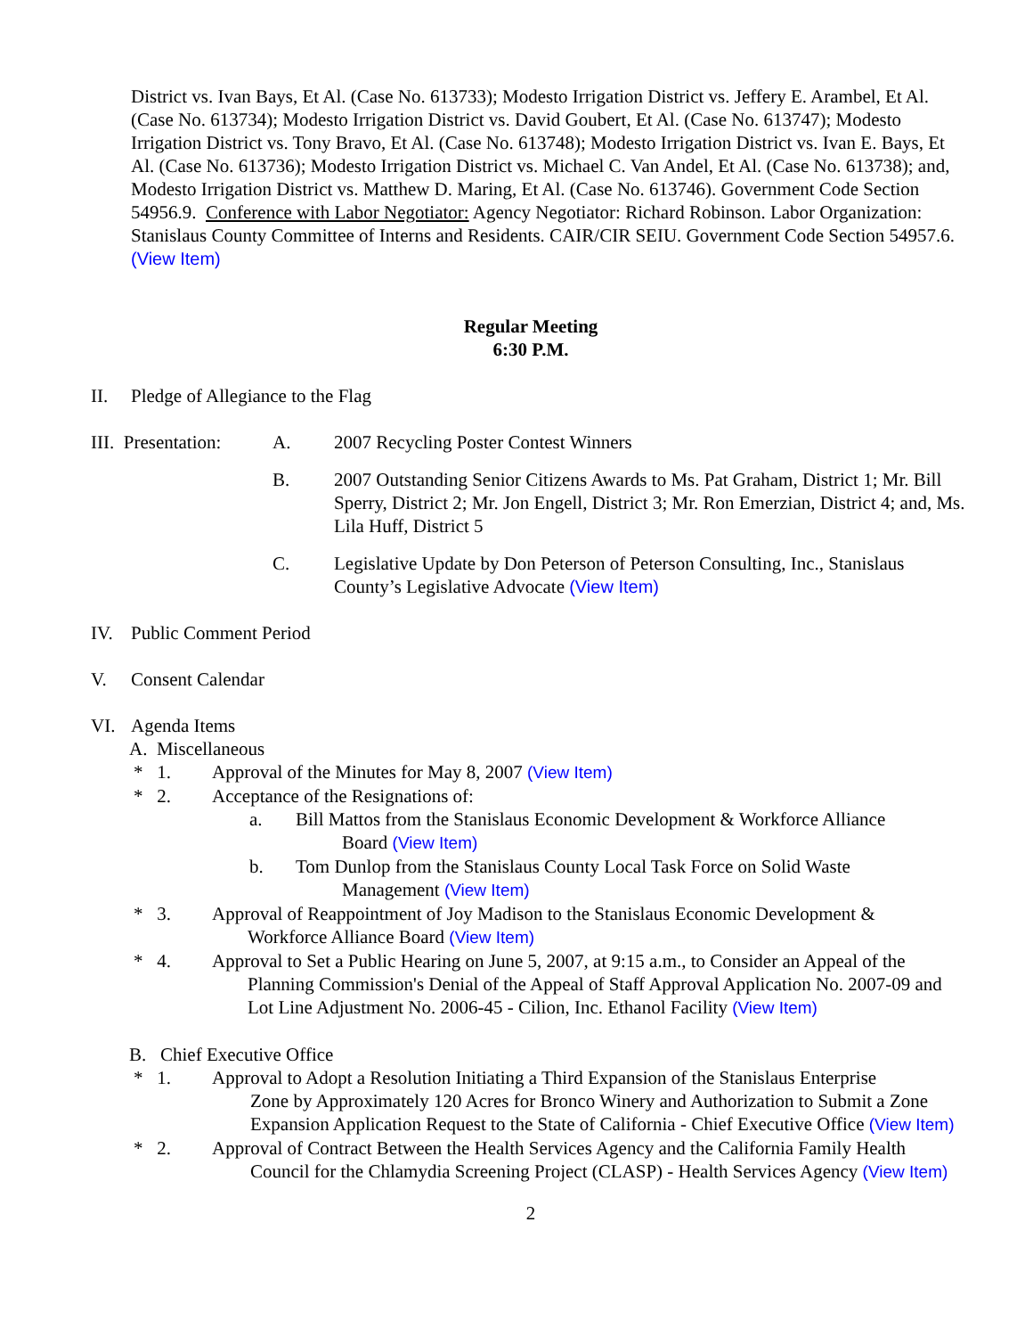District vs. Ivan Bays, Et Al. (Case No. 613733); Modesto Irrigation District vs. Jeffery E. Arambel, Et Al. (Case No. 613734); Modesto Irrigation District vs. David Goubert, Et Al. (Case No. 613747); Modesto Irrigation District vs. Tony Bravo, Et Al. (Case No. 613748); Modesto Irrigation District vs. Ivan E. Bays, Et Al. (Case No. 613736); Modesto Irrigation District vs. Michael C. Van Andel, Et Al. (Case No. 613738); and, Modesto Irrigation District vs. Matthew D. Maring, Et Al. (Case No. 613746). Government Code Section 54956.9. Conference with Labor Negotiator: Agency Negotiator: Richard Robinson. Labor Organization: Stanislaus County Committee of Interns and Residents. CAIR/CIR SEIU. Government Code Section 54957.6. (View Item)
Regular Meeting
6:30 P.M.
II. Pledge of Allegiance to the Flag
III. Presentation: A. 2007 Recycling Poster Contest Winners
B. 2007 Outstanding Senior Citizens Awards to Ms. Pat Graham, District 1; Mr. Bill Sperry, District 2; Mr. Jon Engell, District 3; Mr. Ron Emerzian, District 4; and, Ms. Lila Huff, District 5
C. Legislative Update by Don Peterson of Peterson Consulting, Inc., Stanislaus County’s Legislative Advocate (View Item)
IV. Public Comment Period
V. Consent Calendar
VI. Agenda Items
A. Miscellaneous
* 1. Approval of the Minutes for May 8, 2007 (View Item)
* 2. Acceptance of the Resignations of:
a. Bill Mattos from the Stanislaus Economic Development & Workforce Alliance
Board (View Item)
b. Tom Dunlop from the Stanislaus County Local Task Force on Solid Waste
Management (View Item)
* 3. Approval of Reappointment of Joy Madison to the Stanislaus Economic Development &
Workforce Alliance Board (View Item)
* 4. Approval to Set a Public Hearing on June 5, 2007, at 9:15 a.m., to Consider an Appeal of the
Planning Commission's Denial of the Appeal of Staff Approval Application No. 2007-09 and Lot Line Adjustment No. 2006-45 - Cilion, Inc. Ethanol Facility (View Item)
B. Chief Executive Office
* 1. Approval to Adopt a Resolution Initiating a Third Expansion of the Stanislaus Enterprise
Zone by Approximately 120 Acres for Bronco Winery and Authorization to Submit a Zone Expansion Application Request to the State of California - Chief Executive Office (View Item)
* 2. Approval of Contract Between the Health Services Agency and the California Family Health
Council for the Chlamydia Screening Project (CLASP) - Health Services Agency (View Item)
2